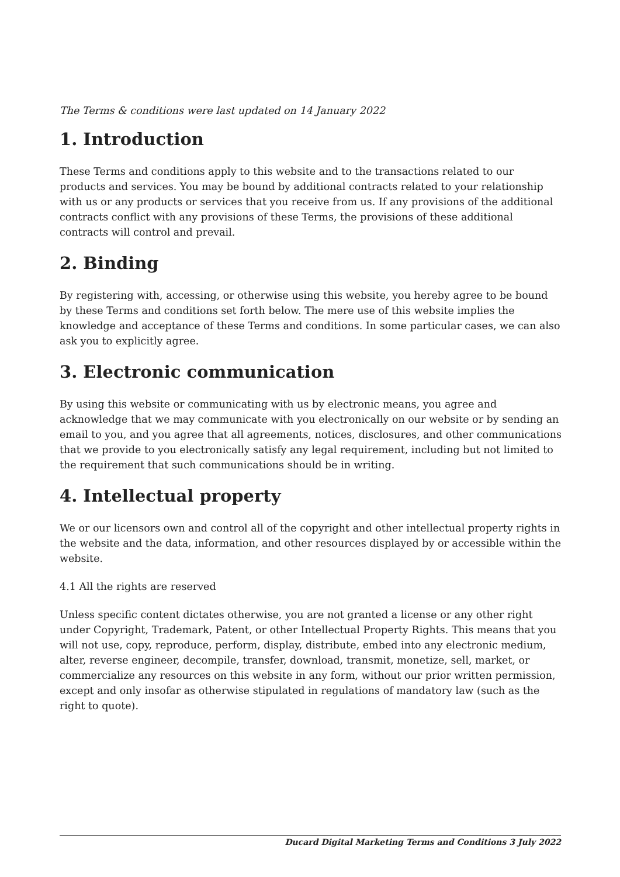The Terms & conditions were last updated on 14 January 2022
1. Introduction
These Terms and conditions apply to this website and to the transactions related to our products and services. You may be bound by additional contracts related to your relationship with us or any products or services that you receive from us. If any provisions of the additional contracts conflict with any provisions of these Terms, the provisions of these additional contracts will control and prevail.
2. Binding
By registering with, accessing, or otherwise using this website, you hereby agree to be bound by these Terms and conditions set forth below. The mere use of this website implies the knowledge and acceptance of these Terms and conditions. In some particular cases, we can also ask you to explicitly agree.
3. Electronic communication
By using this website or communicating with us by electronic means, you agree and acknowledge that we may communicate with you electronically on our website or by sending an email to you, and you agree that all agreements, notices, disclosures, and other communications that we provide to you electronically satisfy any legal requirement, including but not limited to the requirement that such communications should be in writing.
4. Intellectual property
We or our licensors own and control all of the copyright and other intellectual property rights in the website and the data, information, and other resources displayed by or accessible within the website.
4.1 All the rights are reserved
Unless specific content dictates otherwise, you are not granted a license or any other right under Copyright, Trademark, Patent, or other Intellectual Property Rights. This means that you will not use, copy, reproduce, perform, display, distribute, embed into any electronic medium, alter, reverse engineer, decompile, transfer, download, transmit, monetize, sell, market, or commercialize any resources on this website in any form, without our prior written permission, except and only insofar as otherwise stipulated in regulations of mandatory law (such as the right to quote).
Ducard Digital Marketing Terms and Conditions 3 July 2022